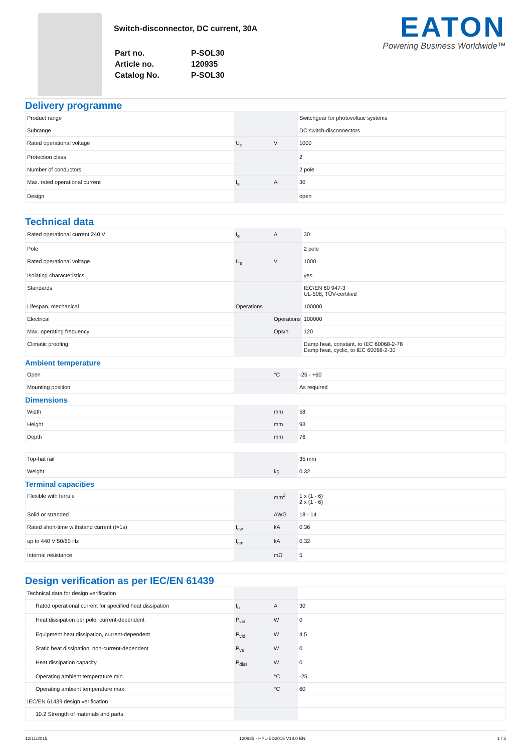Switch-disconnector, DC current, 30A
| Part no. | P-SOL30 |
| Article no. | 120935 |
| Catalog No. | P-SOL30 |
EATON
Powering Business Worldwide™
Delivery programme
| Product range | | | Switchgear for photovoltaic systems |
| Subrange | | | DC switch-disconnectors |
| Rated operational voltage | U<sub>e</sub> | V | 1000 |
| Protection class | | | 2 |
| Number of conductors | | | 2 pole |
| Max. rated operational current | I<sub>e</sub> | A | 30 |
| Design | | | open |
Technical data
| Rated operational current 240 V | I<sub>e</sub> | A | 30 |
| Pole | | | 2 pole |
| Rated operational voltage | U<sub>e</sub> | V | 1000 |
| Isolating characteristics | | | yes |
| Standards | | | IEC/EN 60 947-3 UL-508, TÜV-certified |
| Lifespan, mechanical | Operations | | 100000 |
| Electrical | | Operations | 100000 |
| Max. operating frequency | | Ops/h | 120 |
| Climatic proofing | | | Damp heat, constant, to IEC 60068-2-78 Damp heat, cyclic, to IEC 60068-2-30 |
Ambient temperature
| Open | | °C | -25 - +60 |
| Mounting position | | | As required |
Dimensions
| Width | | mm | 58 |
| Height | | mm | 93 |
| Depth | | mm | 76 |
| Top-hat rail | | | 35 mm |
| Weight | | kg | 0.32 |
Terminal capacities
| Flexible with ferrule | | mm<sup>2</sup> | 1 x (1 - 6) 2 x (1 - 6) |
| Solid or stranded | | AWG | 18 - 14 |
| Rated short-time withstand current (t=1s) | I<sub>cw</sub> | kA | 0.36 |
| up to 440 V 50/60 Hz | I<sub>cm</sub> | kA | 0.32 |
| Internal resistance | | mΩ | 5 |
Design verification as per IEC/EN 61439
| Technical data for design verification | | | |
| Rated operational current for specified heat dissipation | I<sub>n</sub> | A | 30 |
| Heat dissipation per pole, current-dependent | P<sub>vid</sub> | W | 0 |
| Equipment heat dissipation, current-dependent | P<sub>vid</sub> | W | 4.5 |
| Static heat dissipation, non-current-dependent | P<sub>vs</sub> | W | 0 |
| Heat dissipation capacity | P<sub>diss</sub> | W | 0 |
| Operating ambient temperature min. | | °C | -25 |
| Operating ambient temperature max. | | °C | 60 |
| IEC/EN 61439 design verification | | | |
| 10.2 Strength of materials and parts | | | |
12/11/2015 120935 - HPL-ED2015 V18.0 EN 1 / 3